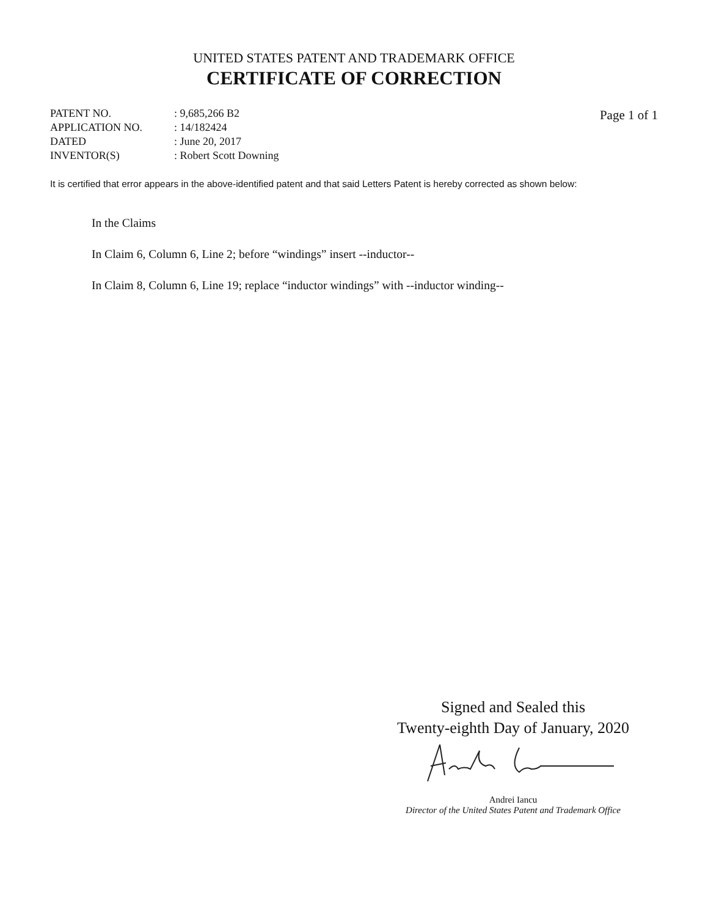UNITED STATES PATENT AND TRADEMARK OFFICE
CERTIFICATE OF CORRECTION
| PATENT NO. | : 9,685,266 B2 |
| APPLICATION NO. | : 14/182424 |
| DATED | : June 20, 2017 |
| INVENTOR(S) | : Robert Scott Downing |
Page 1 of 1
It is certified that error appears in the above-identified patent and that said Letters Patent is hereby corrected as shown below:
In the Claims
In Claim 6, Column 6, Line 2; before “windings” insert --inductor--
In Claim 8, Column 6, Line 19; replace “inductor windings” with --inductor winding--
Signed and Sealed this
Twenty-eighth Day of January, 2020
Andrei Iancu
Director of the United States Patent and Trademark Office